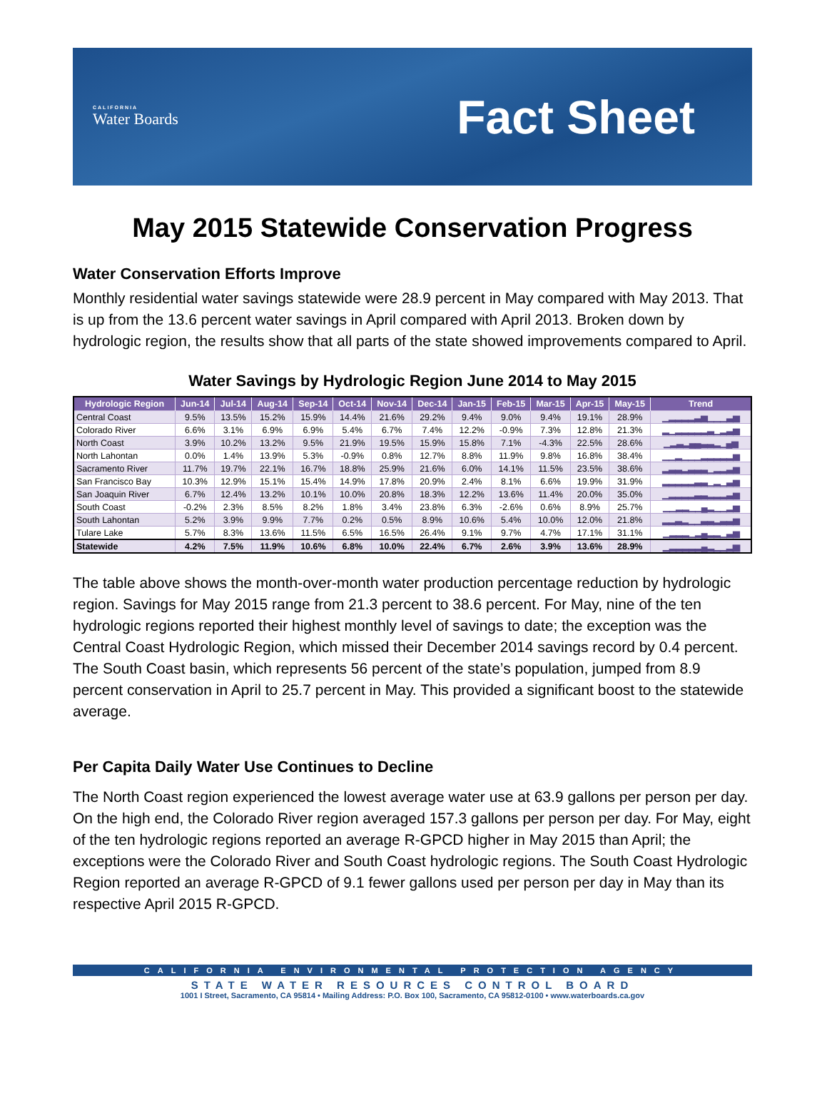CALIFORNIA
Water Boards
Fact Sheet
May 2015 Statewide Conservation Progress
Water Conservation Efforts Improve
Monthly residential water savings statewide were 28.9 percent in May compared with May 2013. That is up from the 13.6 percent water savings in April compared with April 2013. Broken down by hydrologic region, the results show that all parts of the state showed improvements compared to April.
Water Savings by Hydrologic Region June 2014 to May 2015
| Hydrologic Region | Jun-14 | Jul-14 | Aug-14 | Sep-14 | Oct-14 | Nov-14 | Dec-14 | Jan-15 | Feb-15 | Mar-15 | Apr-15 | May-15 | Trend |
| --- | --- | --- | --- | --- | --- | --- | --- | --- | --- | --- | --- | --- | --- |
| Central Coast | 9.5% | 13.5% | 15.2% | 15.9% | 14.4% | 21.6% | 29.2% | 9.4% | 9.0% | 9.4% | 19.1% | 28.9% | ▁▂▂▂▂▃▅▁▁▁▃▅ |
| Colorado River | 6.6% | 3.1% | 6.9% | 6.9% | 5.4% | 6.7% | 7.4% | 12.2% | -0.9% | 7.3% | 12.8% | 21.3% | ▂▁▂▂▂▂▂▃▁▂▃▅ |
| North Coast | 3.9% | 10.2% | 13.2% | 9.5% | 21.9% | 19.5% | 15.9% | 15.8% | 7.1% | -4.3% | 22.5% | 28.6% | ▁▂▃▂▄▄▃▃▂▁▄▅ |
| North Lahontan | 0.0% | 1.4% | 13.9% | 5.3% | -0.9% | 0.8% | 12.7% | 8.8% | 11.9% | 9.8% | 16.8% | 38.4% | ▁▁▂▁▁▁▂▂▂▂▂▅ |
| Sacramento River | 11.7% | 19.7% | 22.1% | 16.7% | 18.8% | 25.9% | 21.6% | 6.0% | 14.1% | 11.5% | 23.5% | 38.6% | ▂▃▃▂▃▃▃▁▂▂▃▅ |
| San Francisco Bay | 10.3% | 12.9% | 15.1% | 15.4% | 14.9% | 17.8% | 20.9% | 2.4% | 8.1% | 6.6% | 19.9% | 31.9% | ▂▂▂▂▂▃▃▁▂▁▃▅ |
| San Joaquin River | 6.7% | 12.4% | 13.2% | 10.1% | 10.0% | 20.8% | 18.3% | 12.2% | 13.6% | 11.4% | 20.0% | 35.0% | ▁▂▂▂▂▃▃▂▂▂▃▅ |
| South Coast | -0.2% | 2.3% | 8.5% | 8.2% | 1.8% | 3.4% | 23.8% | 6.3% | -2.6% | 0.6% | 8.9% | 25.7% | ▁▁▂▂▁▁▄▂▁▁▂▅ |
| South Lahontan | 5.2% | 3.9% | 9.9% | 7.7% | 0.2% | 0.5% | 8.9% | 10.6% | 5.4% | 10.0% | 12.0% | 21.8% | ▂▂▃▂▁▁▃▃▂▃▃▅ |
| Tulare Lake | 5.7% | 8.3% | 13.6% | 11.5% | 6.5% | 16.5% | 26.4% | 9.1% | 9.7% | 4.7% | 17.1% | 31.1% | ▁▂▂▂▁▂▄▂▂▁▃▅ |
| Statewide | 4.2% | 7.5% | 11.9% | 10.6% | 6.8% | 10.0% | 22.4% | 6.7% | 2.6% | 3.9% | 13.6% | 28.9% | ▁▂▂▂▂▂▄▂▁▁▂▅ |
The table above shows the month-over-month water production percentage reduction by hydrologic region. Savings for May 2015 range from 21.3 percent to 38.6 percent. For May, nine of the ten hydrologic regions reported their highest monthly level of savings to date; the exception was the Central Coast Hydrologic Region, which missed their December 2014 savings record by 0.4 percent. The South Coast basin, which represents 56 percent of the state’s population, jumped from 8.9 percent conservation in April to 25.7 percent in May. This provided a significant boost to the statewide average.
Per Capita Daily Water Use Continues to Decline
The North Coast region experienced the lowest average water use at 63.9 gallons per person per day. On the high end, the Colorado River region averaged 157.3 gallons per person per day. For May, eight of the ten hydrologic regions reported an average R-GPCD higher in May 2015 than April; the exceptions were the Colorado River and South Coast hydrologic regions. The South Coast Hydrologic Region reported an average R-GPCD of 9.1 fewer gallons used per person per day in May than its respective April 2015 R-GPCD.
CALIFORNIA ENVIRONMENTAL PROTECTION AGENCY
STATE WATER RESOURCES CONTROL BOARD
1001 I Street, Sacramento, CA 95814 • Mailing Address: P.O. Box 100, Sacramento, CA 95812-0100 • www.waterboards.ca.gov